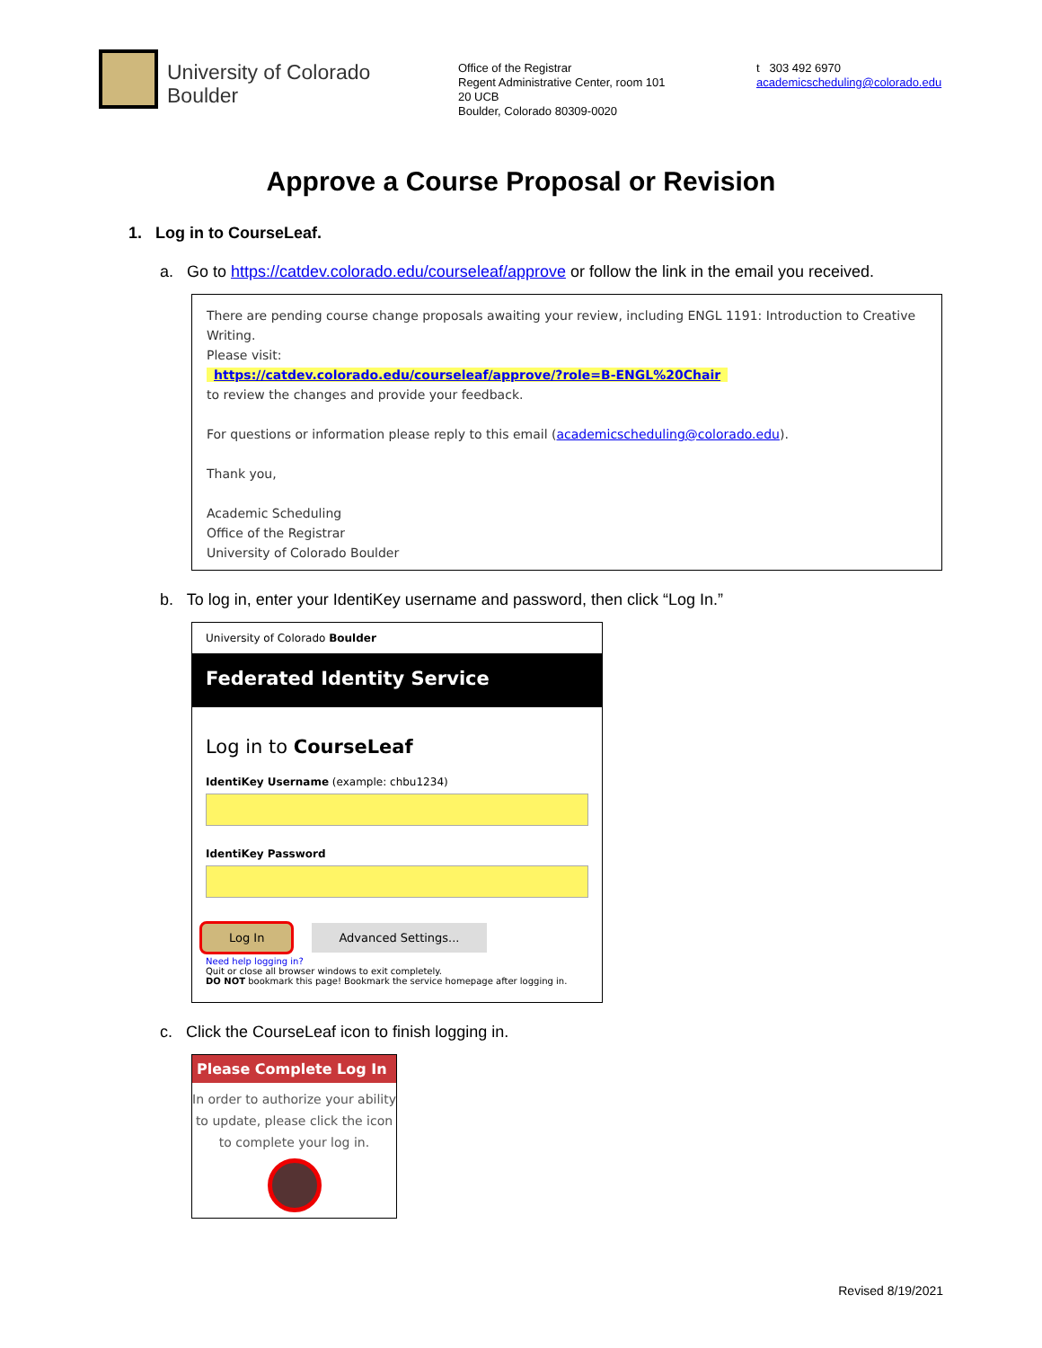University of Colorado
Boulder
Office of the Registrar
Regent Administrative Center, room 101
20 UCB
Boulder, Colorado 80309-0020
t 303 492 6970
academicscheduling@colorado.edu
Approve a Course Proposal or Revision
1. Log in to CourseLeaf.
a. Go to https://catdev.colorado.edu/courseleaf/approve or follow the link in the email you received.
There are pending course change proposals awaiting your review, including ENGL 1191: Introduction to Creative Writing.
Please visit:
https://catdev.colorado.edu/courseleaf/approve/?role=B-ENGL%20Chair
to review the changes and provide your feedback.
For questions or information please reply to this email (academicscheduling@colorado.edu).
Thank you,
Academic Scheduling
Office of the Registrar
University of Colorado Boulder
b. To log in, enter your IdentiKey username and password, then click “Log In.”
University of Colorado Boulder
Federated Identity Service
Log in to CourseLeaf
IdentiKey Username (example: chbu1234)
IdentiKey Password
Log In Advanced Settings...
Need help logging in?
Quit or close all browser windows to exit completely.
DO NOT bookmark this page! Bookmark the service homepage after logging in.
c. Click the CourseLeaf icon to finish logging in.
Please Complete Log In
In order to authorize your ability to update, please click the icon to complete your log in.
Revised 8/19/2021